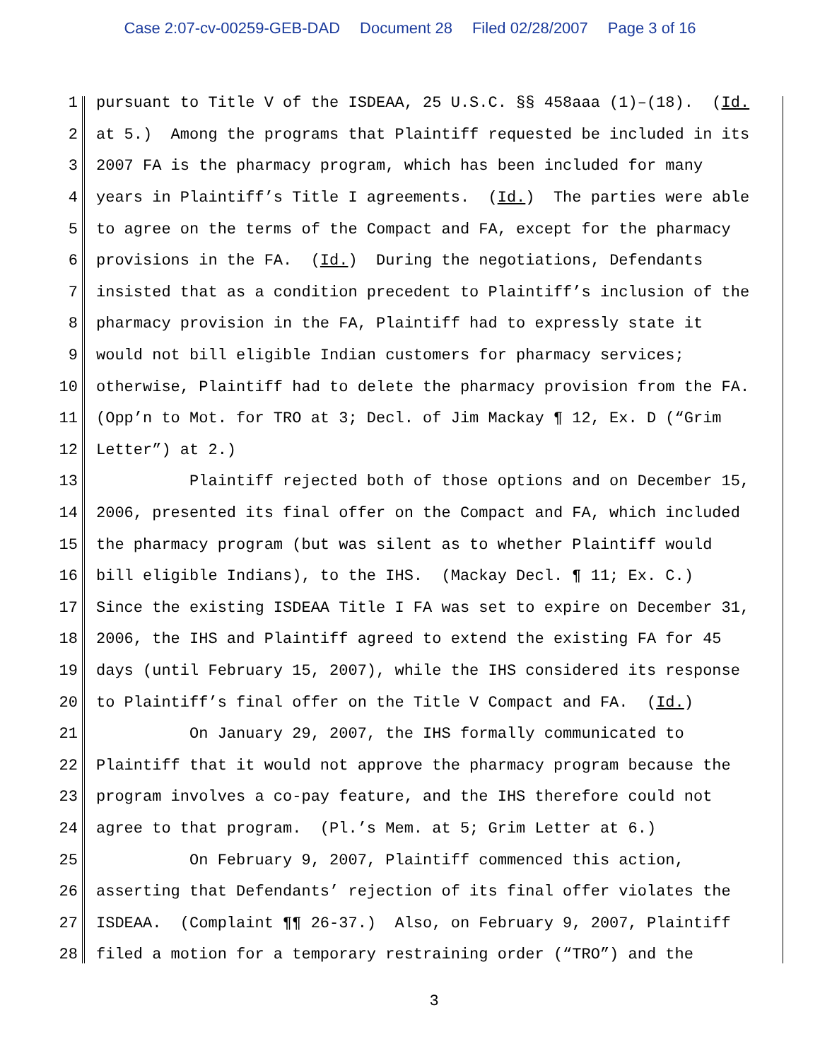Case 2:07-cv-00259-GEB-DAD Document 28 Filed 02/28/2007 Page 3 of 16
1
pursuant to Title V of the ISDEAA, 25 U.S.C. §§ 458aaa (1)–(18). (Id.
2
at 5.) Among the programs that Plaintiff requested be included in its
3
2007 FA is the pharmacy program, which has been included for many
4
years in Plaintiff’s Title I agreements. (Id.) The parties were able
5
to agree on the terms of the Compact and FA, except for the pharmacy
6
provisions in the FA. (Id.) During the negotiations, Defendants
7
insisted that as a condition precedent to Plaintiff’s inclusion of the
8
pharmacy provision in the FA, Plaintiff had to expressly state it
9
would not bill eligible Indian customers for pharmacy services;
10
otherwise, Plaintiff had to delete the pharmacy provision from the FA.
11
(Opp’n to Mot. for TRO at 3; Decl. of Jim Mackay ¶ 12, Ex. D (“Grim
12
Letter”) at 2.)
13
Plaintiff rejected both of those options and on December 15,
14
2006, presented its final offer on the Compact and FA, which included
15
the pharmacy program (but was silent as to whether Plaintiff would
16
bill eligible Indians), to the IHS. (Mackay Decl. ¶ 11; Ex. C.)
17
Since the existing ISDEAA Title I FA was set to expire on December 31,
18
2006, the IHS and Plaintiff agreed to extend the existing FA for 45
19
days (until February 15, 2007), while the IHS considered its response
20
to Plaintiff’s final offer on the Title V Compact and FA. (Id.)
21
On January 29, 2007, the IHS formally communicated to
22
Plaintiff that it would not approve the pharmacy program because the
23
program involves a co-pay feature, and the IHS therefore could not
24
agree to that program. (Pl.’s Mem. at 5; Grim Letter at 6.)
25
On February 9, 2007, Plaintiff commenced this action,
26
asserting that Defendants’ rejection of its final offer violates the
27
ISDEAA. (Complaint ¶¶ 26-37.) Also, on February 9, 2007, Plaintiff
28
filed a motion for a temporary restraining order (“TRO”) and the
3